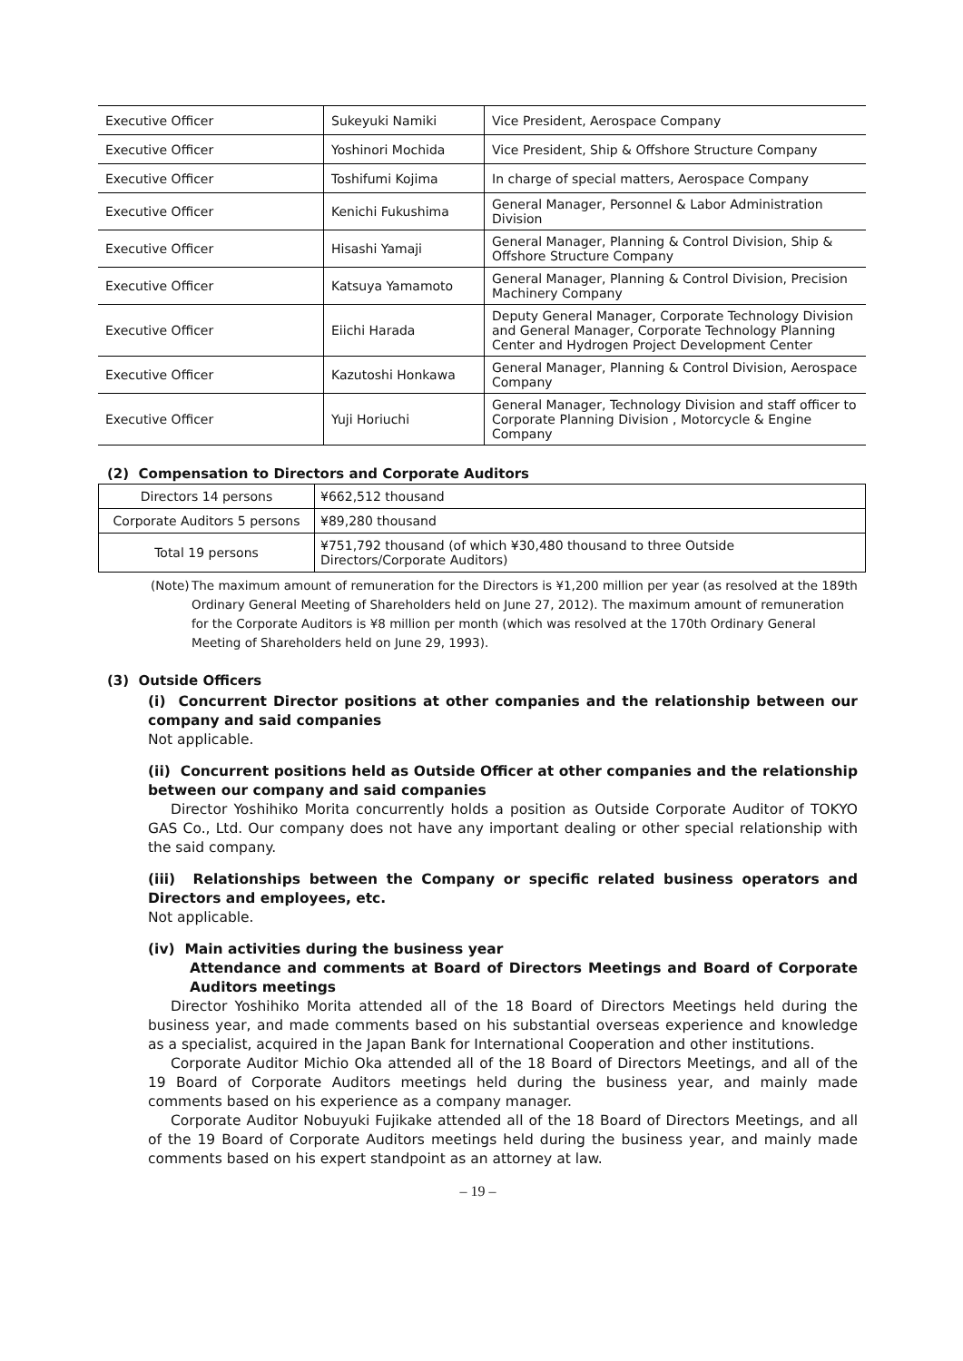| Executive Officer | Sukeyuki Namiki | Vice President, Aerospace Company |
| Executive Officer | Yoshinori Mochida | Vice President, Ship & Offshore Structure Company |
| Executive Officer | Toshifumi Kojima | In charge of special matters, Aerospace Company |
| Executive Officer | Kenichi Fukushima | General Manager, Personnel & Labor Administration Division |
| Executive Officer | Hisashi Yamaji | General Manager, Planning & Control Division, Ship & Offshore Structure Company |
| Executive Officer | Katsuya Yamamoto | General Manager, Planning & Control Division, Precision Machinery Company |
| Executive Officer | Eiichi Harada | Deputy General Manager, Corporate Technology Division and General Manager, Corporate Technology Planning Center and Hydrogen Project Development Center |
| Executive Officer | Kazutoshi Honkawa | General Manager, Planning & Control Division, Aerospace Company |
| Executive Officer | Yuji Horiuchi | General Manager, Technology Division and staff officer to Corporate Planning Division , Motorcycle & Engine Company |
(2) Compensation to Directors and Corporate Auditors
| Directors 14 persons | ¥662,512 thousand |
| Corporate Auditors 5 persons | ¥89,280 thousand |
| Total 19 persons | ¥751,792 thousand (of which ¥30,480 thousand to three Outside Directors/Corporate Auditors) |
(Note) The maximum amount of remuneration for the Directors is ¥1,200 million per year (as resolved at the 189th Ordinary General Meeting of Shareholders held on June 27, 2012). The maximum amount of remuneration for the Corporate Auditors is ¥8 million per month (which was resolved at the 170th Ordinary General Meeting of Shareholders held on June 29, 1993).
(3) Outside Officers
(i) Concurrent Director positions at other companies and the relationship between our company and said companies
Not applicable.
(ii) Concurrent positions held as Outside Officer at other companies and the relationship between our company and said companies
Director Yoshihiko Morita concurrently holds a position as Outside Corporate Auditor of TOKYO GAS Co., Ltd. Our company does not have any important dealing or other special relationship with the said company.
(iii) Relationships between the Company or specific related business operators and Directors and employees, etc.
Not applicable.
(iv) Main activities during the business year
Attendance and comments at Board of Directors Meetings and Board of Corporate Auditors meetings
Director Yoshihiko Morita attended all of the 18 Board of Directors Meetings held during the business year, and made comments based on his substantial overseas experience and knowledge as a specialist, acquired in the Japan Bank for International Cooperation and other institutions.
Corporate Auditor Michio Oka attended all of the 18 Board of Directors Meetings, and all of the 19 Board of Corporate Auditors meetings held during the business year, and mainly made comments based on his experience as a company manager.
Corporate Auditor Nobuyuki Fujikake attended all of the 18 Board of Directors Meetings, and all of the 19 Board of Corporate Auditors meetings held during the business year, and mainly made comments based on his expert standpoint as an attorney at law.
– 19 –